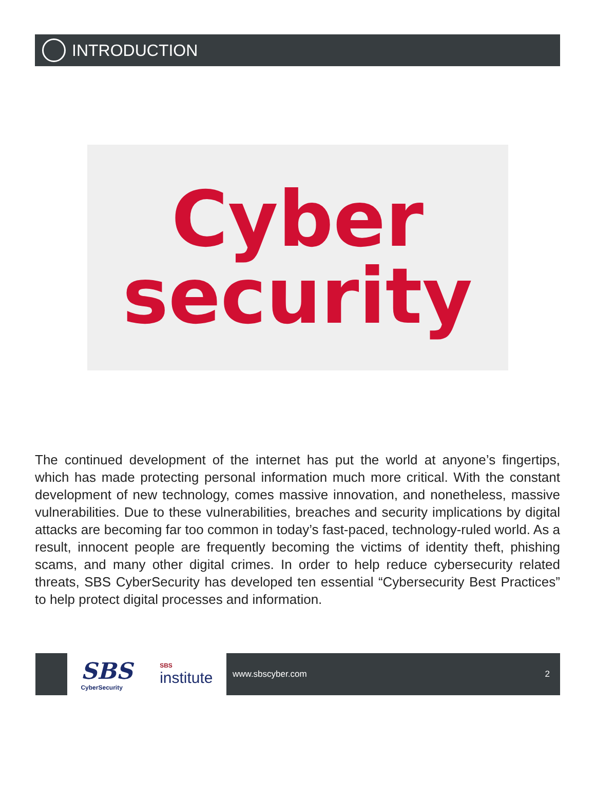INTRODUCTION
Cyber
security
The continued development of the internet has put the world at anyone’s fingertips, which has made protecting personal information much more critical. With the constant development of new technology, comes massive innovation, and nonetheless, massive vulnerabilities. Due to these vulnerabilities, breaches and security implications by digital attacks are becoming far too common in today’s fast-paced, technology-ruled world. As a result, innocent people are frequently becoming the victims of identity theft, phishing scams, and many other digital crimes. In order to help reduce cybersecurity related threats, SBS CyberSecurity has developed ten essential “Cybersecurity Best Practices” to help protect digital processes and information.
SBS
CyberSecurity
SBS
institute
www.sbscyber.com 2